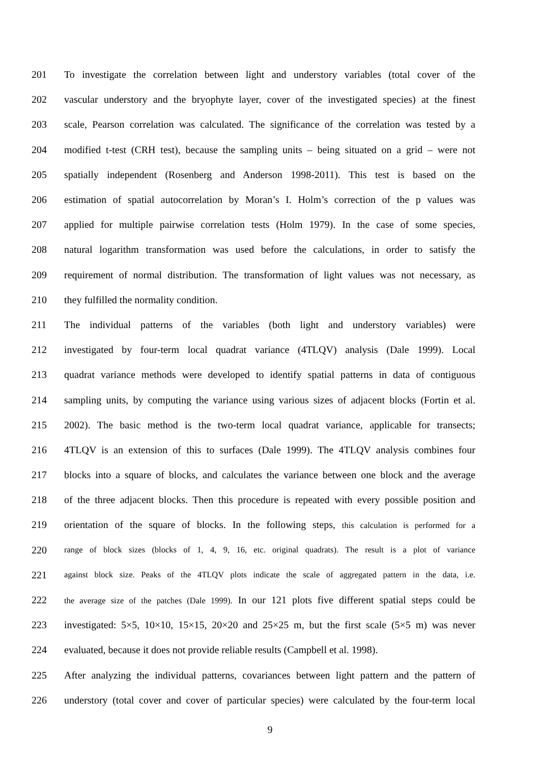201 To investigate the correlation between light and understory variables (total cover of the
202 vascular understory and the bryophyte layer, cover of the investigated species) at the finest
203 scale, Pearson correlation was calculated. The significance of the correlation was tested by a
204 modified t-test (CRH test), because the sampling units – being situated on a grid – were not
205 spatially independent (Rosenberg and Anderson 1998-2011). This test is based on the
206 estimation of spatial autocorrelation by Moran’s I. Holm’s correction of the p values was
207 applied for multiple pairwise correlation tests (Holm 1979). In the case of some species,
208 natural logarithm transformation was used before the calculations, in order to satisfy the
209 requirement of normal distribution. The transformation of light values was not necessary, as
210 they fulfilled the normality condition.
211 The individual patterns of the variables (both light and understory variables) were
212 investigated by four-term local quadrat variance (4TLQV) analysis (Dale 1999). Local
213 quadrat variance methods were developed to identify spatial patterns in data of contiguous
214 sampling units, by computing the variance using various sizes of adjacent blocks (Fortin et al.
215 2002). The basic method is the two-term local quadrat variance, applicable for transects;
216 4TLQV is an extension of this to surfaces (Dale 1999). The 4TLQV analysis combines four
217 blocks into a square of blocks, and calculates the variance between one block and the average
218 of the three adjacent blocks. Then this procedure is repeated with every possible position and
219 orientation of the square of blocks. In the following steps, this calculation is performed for a
220 range of block sizes (blocks of 1, 4, 9, 16, etc. original quadrats). The result is a plot of variance
221 against block size. Peaks of the 4TLQV plots indicate the scale of aggregated pattern in the data, i.e.
222 the average size of the patches (Dale 1999). In our 121 plots five different spatial steps could be
223 investigated: 5×5, 10×10, 15×15, 20×20 and 25×25 m, but the first scale (5×5 m) was never
224 evaluated, because it does not provide reliable results (Campbell et al. 1998).
225 After analyzing the individual patterns, covariances between light pattern and the pattern of
226 understory (total cover and cover of particular species) were calculated by the four-term local
9